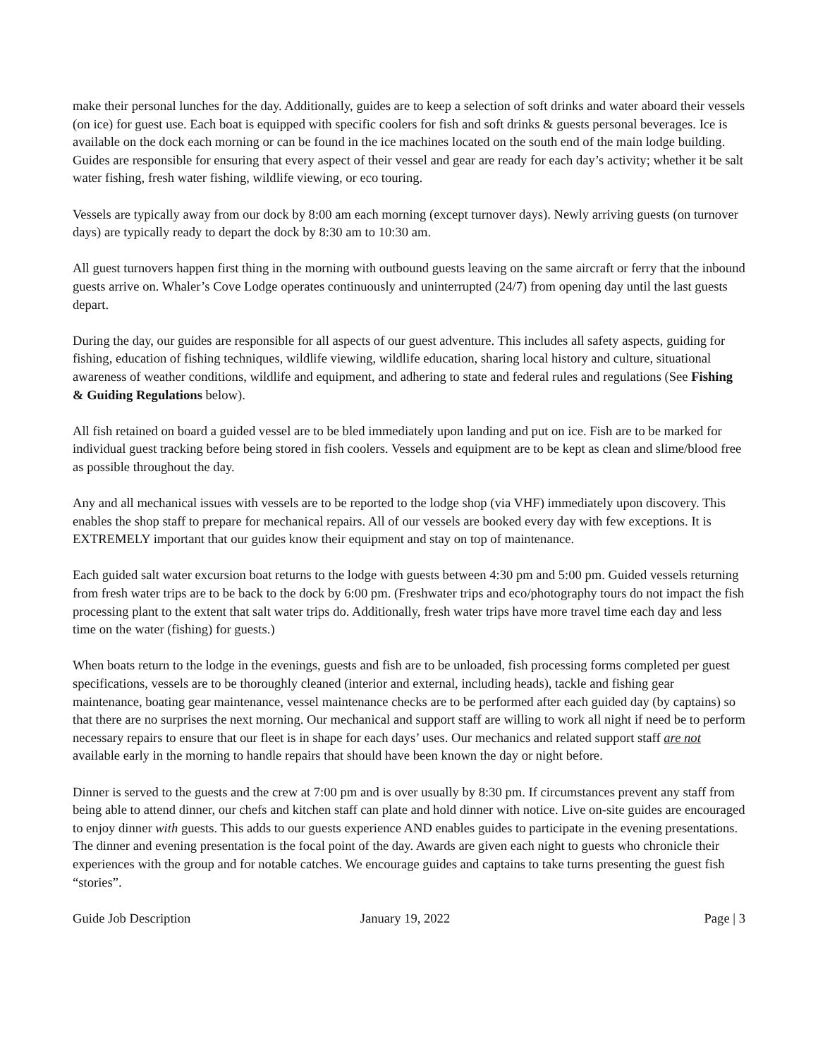make their personal lunches for the day. Additionally, guides are to keep a selection of soft drinks and water aboard their vessels (on ice) for guest use. Each boat is equipped with specific coolers for fish and soft drinks & guests personal beverages. Ice is available on the dock each morning or can be found in the ice machines located on the south end of the main lodge building. Guides are responsible for ensuring that every aspect of their vessel and gear are ready for each day’s activity; whether it be salt water fishing, fresh water fishing, wildlife viewing, or eco touring.
Vessels are typically away from our dock by 8:00 am each morning (except turnover days). Newly arriving guests (on turnover days) are typically ready to depart the dock by 8:30 am to 10:30 am.
All guest turnovers happen first thing in the morning with outbound guests leaving on the same aircraft or ferry that the inbound guests arrive on. Whaler’s Cove Lodge operates continuously and uninterrupted (24/7) from opening day until the last guests depart.
During the day, our guides are responsible for all aspects of our guest adventure. This includes all safety aspects, guiding for fishing, education of fishing techniques, wildlife viewing, wildlife education, sharing local history and culture, situational awareness of weather conditions, wildlife and equipment, and adhering to state and federal rules and regulations (See Fishing & Guiding Regulations below).
All fish retained on board a guided vessel are to be bled immediately upon landing and put on ice. Fish are to be marked for individual guest tracking before being stored in fish coolers. Vessels and equipment are to be kept as clean and slime/blood free as possible throughout the day.
Any and all mechanical issues with vessels are to be reported to the lodge shop (via VHF) immediately upon discovery. This enables the shop staff to prepare for mechanical repairs. All of our vessels are booked every day with few exceptions. It is EXTREMELY important that our guides know their equipment and stay on top of maintenance.
Each guided salt water excursion boat returns to the lodge with guests between 4:30 pm and 5:00 pm. Guided vessels returning from fresh water trips are to be back to the dock by 6:00 pm. (Freshwater trips and eco/photography tours do not impact the fish processing plant to the extent that salt water trips do. Additionally, fresh water trips have more travel time each day and less time on the water (fishing) for guests.)
When boats return to the lodge in the evenings, guests and fish are to be unloaded, fish processing forms completed per guest specifications, vessels are to be thoroughly cleaned (interior and external, including heads), tackle and fishing gear maintenance, boating gear maintenance, vessel maintenance checks are to be performed after each guided day (by captains) so that there are no surprises the next morning. Our mechanical and support staff are willing to work all night if need be to perform necessary repairs to ensure that our fleet is in shape for each days’ uses. Our mechanics and related support staff are not available early in the morning to handle repairs that should have been known the day or night before.
Dinner is served to the guests and the crew at 7:00 pm and is over usually by 8:30 pm. If circumstances prevent any staff from being able to attend dinner, our chefs and kitchen staff can plate and hold dinner with notice. Live on-site guides are encouraged to enjoy dinner with guests. This adds to our guests experience AND enables guides to participate in the evening presentations. The dinner and evening presentation is the focal point of the day. Awards are given each night to guests who chronicle their experiences with the group and for notable catches. We encourage guides and captains to take turns presenting the guest fish “stories”.
Guide Job Description January 19, 2022 Page | 3